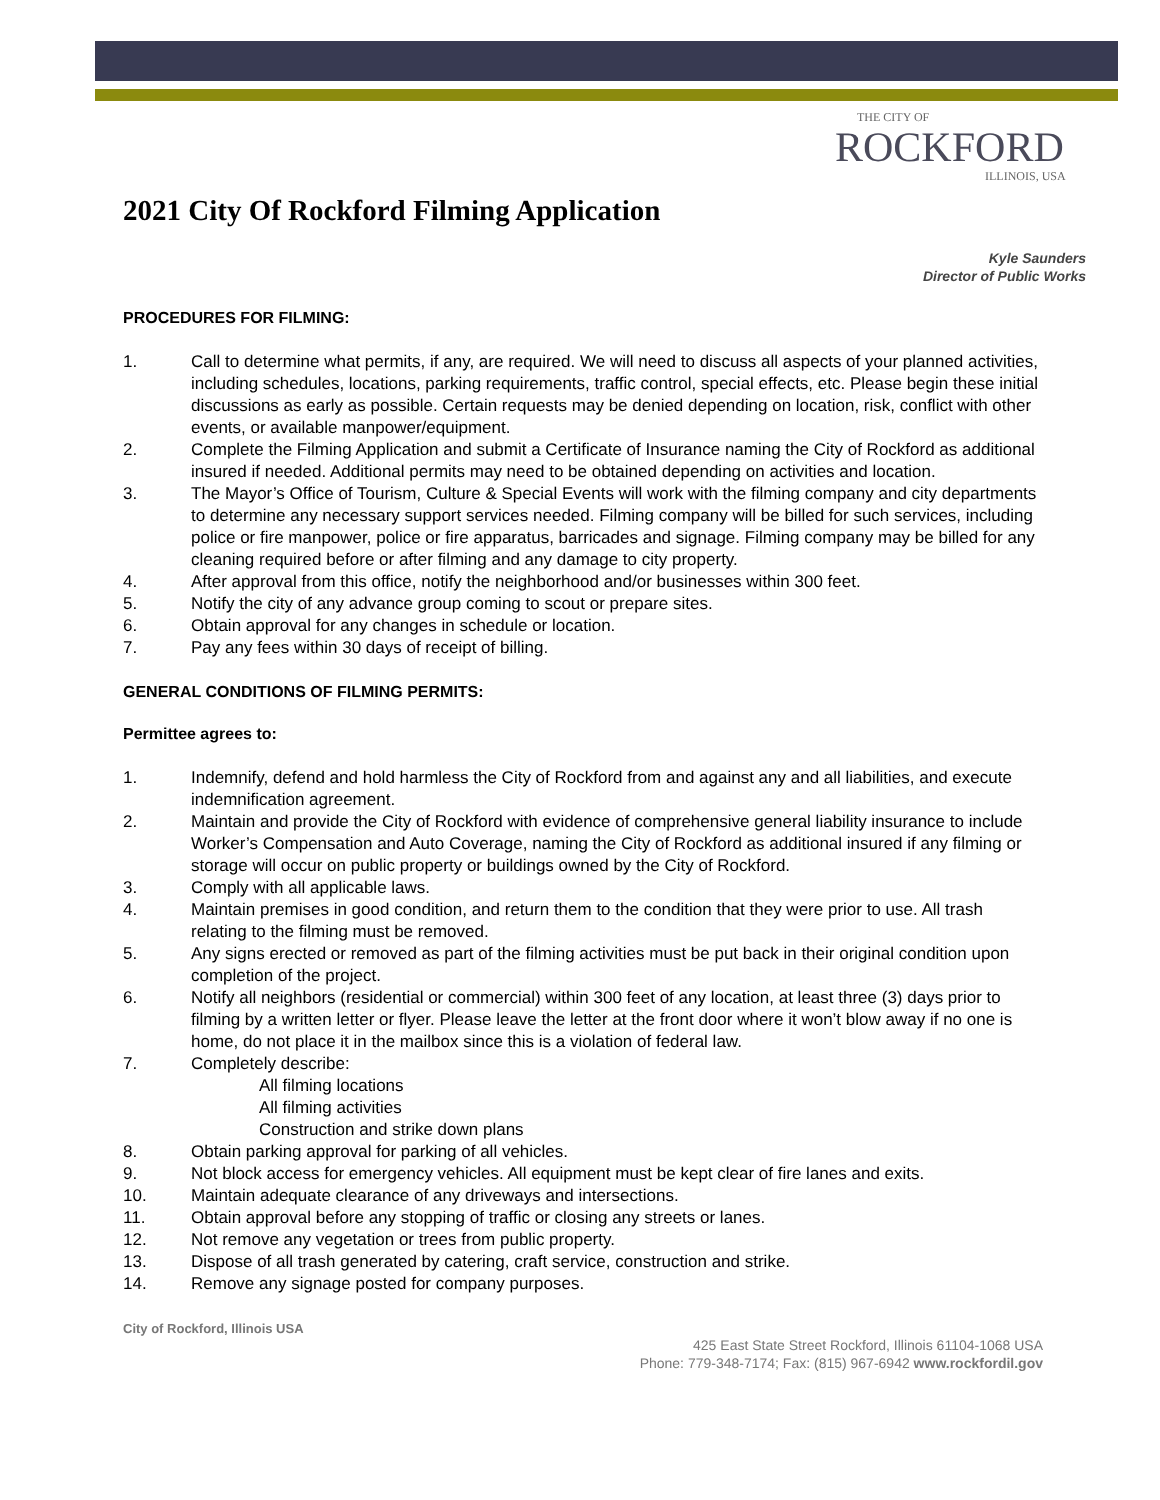THE CITY OF
ROCKFORD
ILLINOIS, USA
2021 City Of Rockford Filming Application
Kyle Saunders
Director of Public Works
PROCEDURES FOR FILMING:
1. Call to determine what permits, if any, are required. We will need to discuss all aspects of your planned activities, including schedules, locations, parking requirements, traffic control, special effects, etc. Please begin these initial discussions as early as possible. Certain requests may be denied depending on location, risk, conflict with other events, or available manpower/equipment.
2. Complete the Filming Application and submit a Certificate of Insurance naming the City of Rockford as additional insured if needed. Additional permits may need to be obtained depending on activities and location.
3. The Mayor’s Office of Tourism, Culture & Special Events will work with the filming company and city departments to determine any necessary support services needed. Filming company will be billed for such services, including police or fire manpower, police or fire apparatus, barricades and signage. Filming company may be billed for any cleaning required before or after filming and any damage to city property.
4. After approval from this office, notify the neighborhood and/or businesses within 300 feet.
5. Notify the city of any advance group coming to scout or prepare sites.
6. Obtain approval for any changes in schedule or location.
7. Pay any fees within 30 days of receipt of billing.
GENERAL CONDITIONS OF FILMING PERMITS:
Permittee agrees to:
1. Indemnify, defend and hold harmless the City of Rockford from and against any and all liabilities, and execute indemnification agreement.
2. Maintain and provide the City of Rockford with evidence of comprehensive general liability insurance to include Worker’s Compensation and Auto Coverage, naming the City of Rockford as additional insured if any filming or storage will occur on public property or buildings owned by the City of Rockford.
3. Comply with all applicable laws.
4. Maintain premises in good condition, and return them to the condition that they were prior to use. All trash relating to the filming must be removed.
5. Any signs erected or removed as part of the filming activities must be put back in their original condition upon completion of the project.
6. Notify all neighbors (residential or commercial) within 300 feet of any location, at least three (3) days prior to filming by a written letter or flyer. Please leave the letter at the front door where it won’t blow away if no one is home, do not place it in the mailbox since this is a violation of federal law.
7. Completely describe:
All filming locations
All filming activities
Construction and strike down plans
8. Obtain parking approval for parking of all vehicles.
9. Not block access for emergency vehicles. All equipment must be kept clear of fire lanes and exits.
10. Maintain adequate clearance of any driveways and intersections.
11. Obtain approval before any stopping of traffic or closing any streets or lanes.
12. Not remove any vegetation or trees from public property.
13. Dispose of all trash generated by catering, craft service, construction and strike.
14. Remove any signage posted for company purposes.
City of Rockford, Illinois USA
425 East State Street Rockford, Illinois 61104-1068 USA
Phone: 779-348-7174; Fax: (815) 967-6942 www.rockfordil.gov